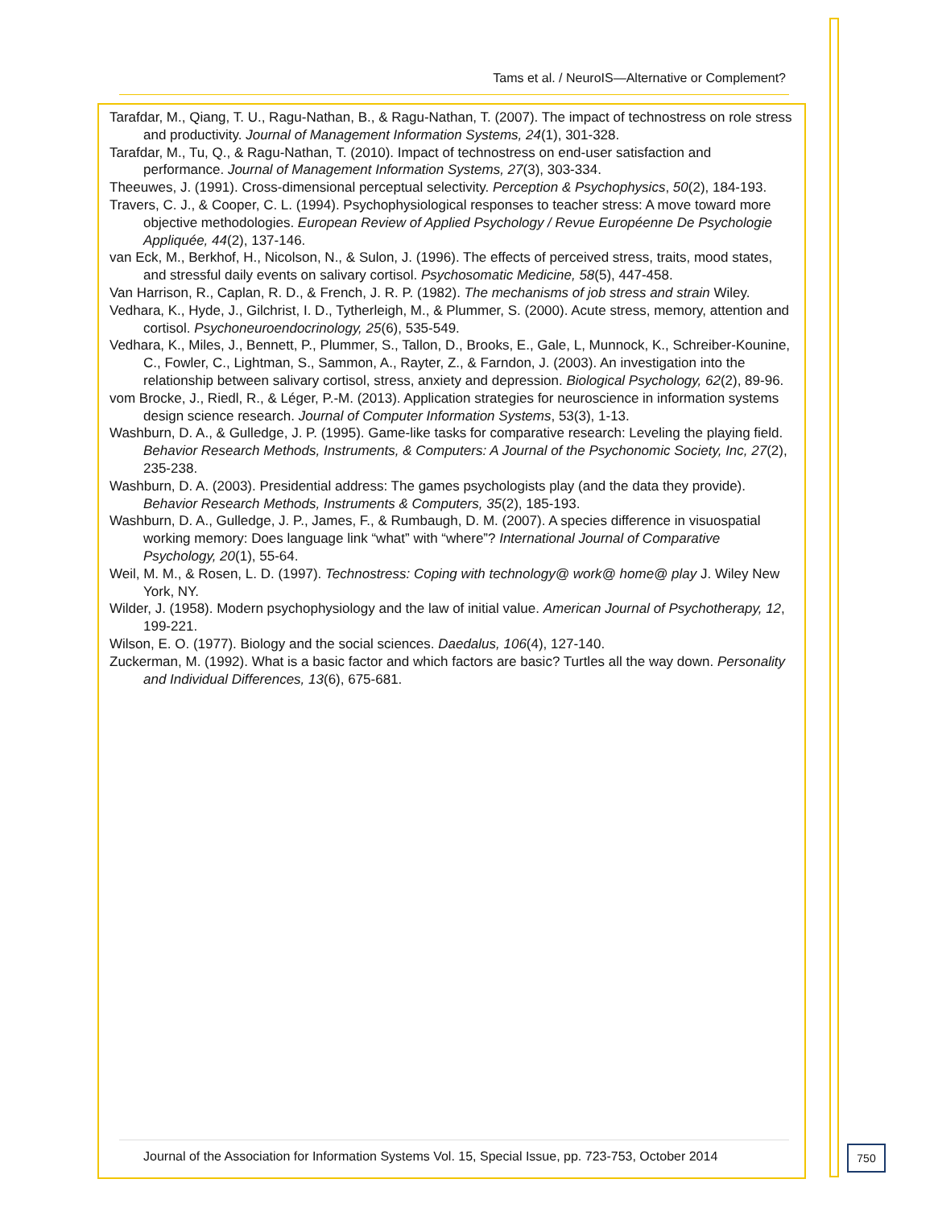Tams et al. / NeuroIS—Alternative or Complement?
Tarafdar, M., Qiang, T. U., Ragu-Nathan, B., & Ragu-Nathan, T. (2007). The impact of technostress on role stress and productivity. Journal of Management Information Systems, 24(1), 301-328.
Tarafdar, M., Tu, Q., & Ragu-Nathan, T. (2010). Impact of technostress on end-user satisfaction and performance. Journal of Management Information Systems, 27(3), 303-334.
Theeuwes, J. (1991). Cross-dimensional perceptual selectivity. Perception & Psychophysics, 50(2), 184-193.
Travers, C. J., & Cooper, C. L. (1994). Psychophysiological responses to teacher stress: A move toward more objective methodologies. European Review of Applied Psychology / Revue Européenne De Psychologie Appliquée, 44(2), 137-146.
van Eck, M., Berkhof, H., Nicolson, N., & Sulon, J. (1996). The effects of perceived stress, traits, mood states, and stressful daily events on salivary cortisol. Psychosomatic Medicine, 58(5), 447-458.
Van Harrison, R., Caplan, R. D., & French, J. R. P. (1982). The mechanisms of job stress and strain Wiley.
Vedhara, K., Hyde, J., Gilchrist, I. D., Tytherleigh, M., & Plummer, S. (2000). Acute stress, memory, attention and cortisol. Psychoneuroendocrinology, 25(6), 535-549.
Vedhara, K., Miles, J., Bennett, P., Plummer, S., Tallon, D., Brooks, E., Gale, L, Munnock, K., Schreiber-Kounine, C., Fowler, C., Lightman, S., Sammon, A., Rayter, Z., & Farndon, J. (2003). An investigation into the relationship between salivary cortisol, stress, anxiety and depression. Biological Psychology, 62(2), 89-96.
vom Brocke, J., Riedl, R., & Léger, P.-M. (2013). Application strategies for neuroscience in information systems design science research. Journal of Computer Information Systems, 53(3), 1-13.
Washburn, D. A., & Gulledge, J. P. (1995). Game-like tasks for comparative research: Leveling the playing field. Behavior Research Methods, Instruments, & Computers: A Journal of the Psychonomic Society, Inc, 27(2), 235-238.
Washburn, D. A. (2003). Presidential address: The games psychologists play (and the data they provide). Behavior Research Methods, Instruments & Computers, 35(2), 185-193.
Washburn, D. A., Gulledge, J. P., James, F., & Rumbaugh, D. M. (2007). A species difference in visuospatial working memory: Does language link “what” with “where”? International Journal of Comparative Psychology, 20(1), 55-64.
Weil, M. M., & Rosen, L. D. (1997). Technostress: Coping with technology@ work@ home@ play J. Wiley New York, NY.
Wilder, J. (1958). Modern psychophysiology and the law of initial value. American Journal of Psychotherapy, 12, 199-221.
Wilson, E. O. (1977). Biology and the social sciences. Daedalus, 106(4), 127-140.
Zuckerman, M. (1992). What is a basic factor and which factors are basic? Turtles all the way down. Personality and Individual Differences, 13(6), 675-681.
Journal of the Association for Information Systems Vol. 15, Special Issue, pp. 723-753, October 2014
750